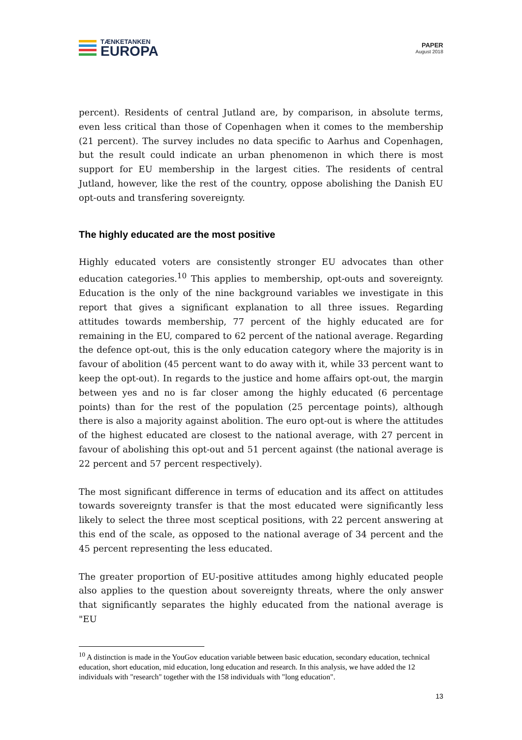TÆNKETANKEN
EUROPA
PAPER
August 2018
percent). Residents of central Jutland are, by comparison, in absolute terms, even less critical than those of Copenhagen when it comes to the membership (21 percent). The survey includes no data specific to Aarhus and Copenhagen, but the result could indicate an urban phenomenon in which there is most support for EU membership in the largest cities. The residents of central Jutland, however, like the rest of the country, oppose abolishing the Danish EU opt-outs and transfering sovereignty.
The highly educated are the most positive
Highly educated voters are consistently stronger EU advocates than other education categories.<sup>10</sup> This applies to membership, opt-outs and sovereignty. Education is the only of the nine background variables we investigate in this report that gives a significant explanation to all three issues. Regarding attitudes towards membership, 77 percent of the highly educated are for remaining in the EU, compared to 62 percent of the national average. Regarding the defence opt-out, this is the only education category where the majority is in favour of abolition (45 percent want to do away with it, while 33 percent want to keep the opt-out). In regards to the justice and home affairs opt-out, the margin between yes and no is far closer among the highly educated (6 percentage points) than for the rest of the population (25 percentage points), although there is also a majority against abolition. The euro opt-out is where the attitudes of the highest educated are closest to the national average, with 27 percent in favour of abolishing this opt-out and 51 percent against (the national average is 22 percent and 57 percent respectively).
The most significant difference in terms of education and its affect on attitudes towards sovereignty transfer is that the most educated were significantly less likely to select the three most sceptical positions, with 22 percent answering at this end of the scale, as opposed to the national average of 34 percent and the 45 percent representing the less educated.
The greater proportion of EU-positive attitudes among highly educated people also applies to the question about sovereignty threats, where the only answer that significantly separates the highly educated from the national average is "EU
<sup>10</sup> A distinction is made in the YouGov education variable between basic education, secondary education, technical education, short education, mid education, long education and research. In this analysis, we have added the 12 individuals with "research" together with the 158 individuals with "long education".
13